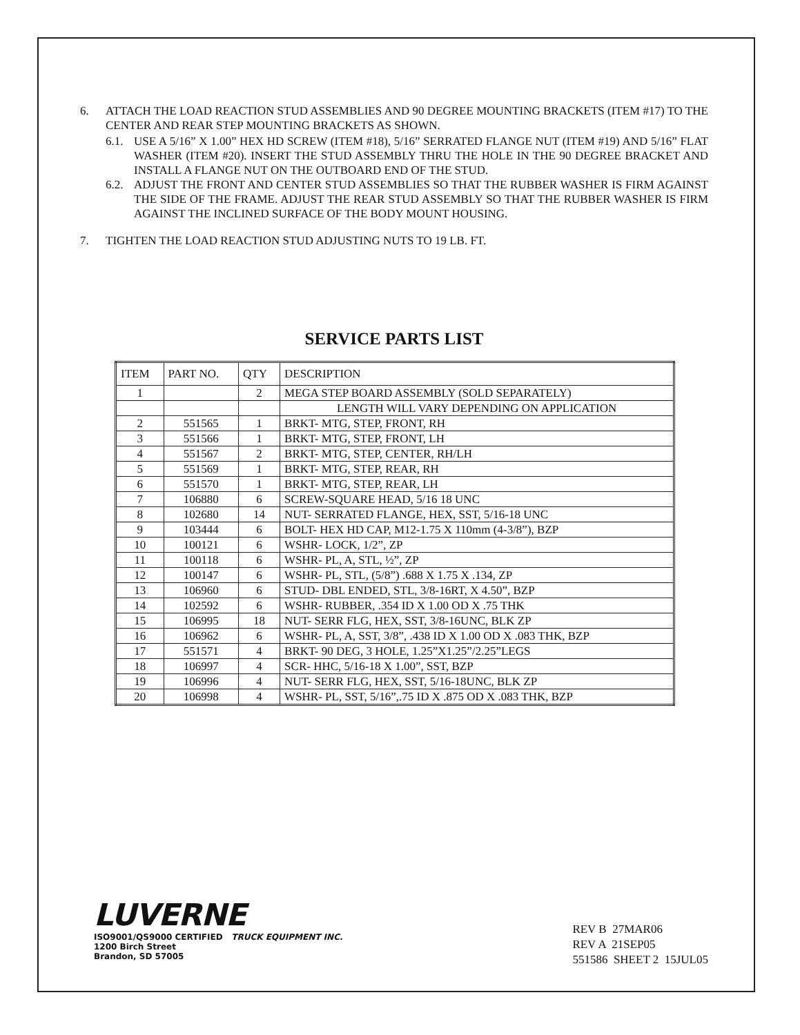6. ATTACH THE LOAD REACTION STUD ASSEMBLIES AND 90 DEGREE MOUNTING BRACKETS (ITEM #17) TO THE CENTER AND REAR STEP MOUNTING BRACKETS AS SHOWN.
6.1. USE A 5/16” X 1.00” HEX HD SCREW (ITEM #18), 5/16” SERRATED FLANGE NUT (ITEM #19) AND 5/16” FLAT WASHER (ITEM #20). INSERT THE STUD ASSEMBLY THRU THE HOLE IN THE 90 DEGREE BRACKET AND INSTALL A FLANGE NUT ON THE OUTBOARD END OF THE STUD.
6.2. ADJUST THE FRONT AND CENTER STUD ASSEMBLIES SO THAT THE RUBBER WASHER IS FIRM AGAINST THE SIDE OF THE FRAME. ADJUST THE REAR STUD ASSEMBLY SO THAT THE RUBBER WASHER IS FIRM AGAINST THE INCLINED SURFACE OF THE BODY MOUNT HOUSING.
7. TIGHTEN THE LOAD REACTION STUD ADJUSTING NUTS TO 19 LB. FT.
SERVICE PARTS LIST
| ITEM | PART NO. | QTY | DESCRIPTION |
| --- | --- | --- | --- |
| 1 | | 2 | MEGA STEP BOARD ASSEMBLY (SOLD SEPARATELY) |
| | | | LENGTH WILL VARY DEPENDING ON APPLICATION |
| 2 | 551565 | 1 | BRKT- MTG, STEP, FRONT, RH |
| 3 | 551566 | 1 | BRKT- MTG, STEP, FRONT, LH |
| 4 | 551567 | 2 | BRKT- MTG, STEP, CENTER, RH/LH |
| 5 | 551569 | 1 | BRKT- MTG, STEP, REAR, RH |
| 6 | 551570 | 1 | BRKT- MTG, STEP, REAR, LH |
| 7 | 106880 | 6 | SCREW-SQUARE HEAD, 5/16 18 UNC |
| 8 | 102680 | 14 | NUT- SERRATED FLANGE, HEX, SST, 5/16-18 UNC |
| 9 | 103444 | 6 | BOLT- HEX HD CAP, M12-1.75 X 110mm (4-3/8”), BZP |
| 10 | 100121 | 6 | WSHR- LOCK, 1/2”, ZP |
| 11 | 100118 | 6 | WSHR- PL, A, STL, ½”, ZP |
| 12 | 100147 | 6 | WSHR- PL, STL, (5/8”) .688 X 1.75 X .134, ZP |
| 13 | 106960 | 6 | STUD- DBL ENDED, STL, 3/8-16RT, X 4.50”, BZP |
| 14 | 102592 | 6 | WSHR- RUBBER, .354 ID X 1.00 OD X .75 THK |
| 15 | 106995 | 18 | NUT- SERR FLG, HEX, SST, 3/8-16UNC, BLK ZP |
| 16 | 106962 | 6 | WSHR- PL, A, SST, 3/8”, .438 ID X 1.00 OD X .083 THK, BZP |
| 17 | 551571 | 4 | BRKT- 90 DEG, 3 HOLE, 1.25”X1.25”/2.25”LEGS |
| 18 | 106997 | 4 | SCR- HHC, 5/16-18 X 1.00”, SST, BZP |
| 19 | 106996 | 4 | NUT- SERR FLG, HEX, SST, 5/16-18UNC, BLK ZP |
| 20 | 106998 | 4 | WSHR- PL, SST, 5/16”,.75 ID X .875 OD X .083 THK, BZP |
LUVERNE
ISO9001/QS9000 CERTIFIED TRUCK EQUIPMENT INC.
1200 Birch Street
Brandon, SD 57005
REV B 27MAR06
REV A 21SEP05
551586 SHEET 2 15JUL05